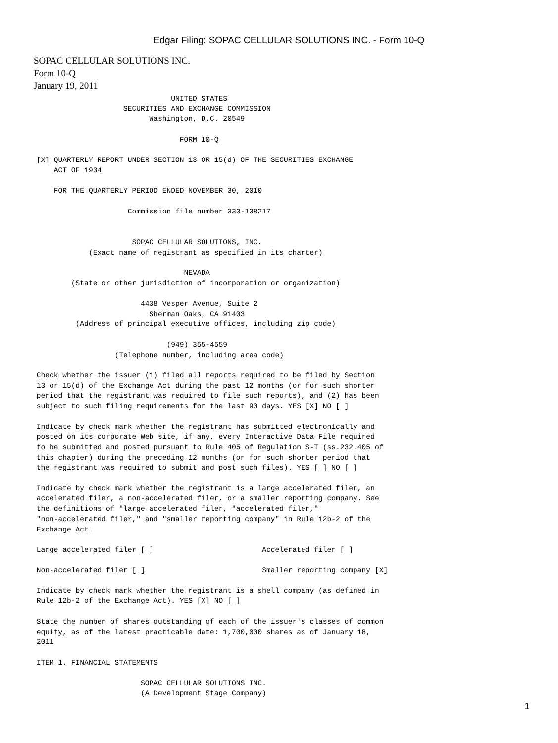Edgar Filing: SOPAC CELLULAR SOLUTIONS INC. - Form 10-Q
SOPAC CELLULAR SOLUTIONS INC.
Form 10-Q
January 19, 2011
                                    UNITED STATES
                         SECURITIES AND EXCHANGE COMMISSION
                               Washington, D.C. 20549

                                      FORM 10-Q

     [X] QUARTERLY REPORT UNDER SECTION 13 OR 15(d) OF THE SECURITIES EXCHANGE
         ACT OF 1934

         FOR THE QUARTERLY PERIOD ENDED NOVEMBER 30, 2010

                          Commission file number 333-138217


                           SOPAC CELLULAR SOLUTIONS, INC.
                 (Exact name of registrant as specified in its charter)

                                       NEVADA
             (State or other jurisdiction of incorporation or organization)

                             4438 Vesper Avenue, Suite 2
                               Sherman Oaks, CA 91403
              (Address of principal executive offices, including zip code)

                                   (949) 355-4559
                       (Telephone number, including area code)

     Check whether the issuer (1) filed all reports required to be filed by Section
     13 or 15(d) of the Exchange Act during the past 12 months (or for such shorter
     period that the registrant was required to file such reports), and (2) has been
     subject to such filing requirements for the last 90 days. YES [X] NO [ ]

     Indicate by check mark whether the registrant has submitted electronically and
     posted on its corporate Web site, if any, every Interactive Data File required
     to be submitted and posted pursuant to Rule 405 of Regulation S-T (ss.232.405 of
     this chapter) during the preceding 12 months (or for such shorter period that
     the registrant was required to submit and post such files). YES [ ] NO [ ]

     Indicate by check mark whether the registrant is a large accelerated filer, an
     accelerated filer, a non-accelerated filer, or a smaller reporting company. See
     the definitions of "large accelerated filer, "accelerated filer,"
     "non-accelerated filer," and "smaller reporting company" in Rule 12b-2 of the
     Exchange Act.

     Large accelerated filer [ ]                         Accelerated filer [ ]

     Non-accelerated filer [ ]                           Smaller reporting company [X]

     Indicate by check mark whether the registrant is a shell company (as defined in
     Rule 12b-2 of the Exchange Act). YES [X] NO [ ]

     State the number of shares outstanding of each of the issuer's classes of common
     equity, as of the latest practicable date: 1,700,000 shares as of January 18,
     2011

     ITEM 1. FINANCIAL STATEMENTS

                             SOPAC CELLULAR SOLUTIONS INC.
                             (A Development Stage Company)
1